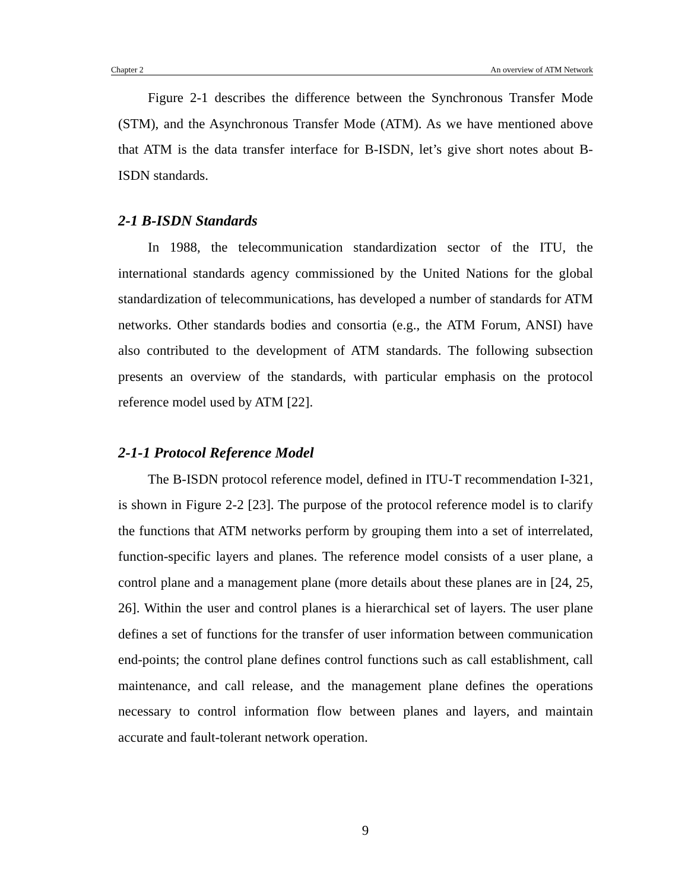Chapter 2 An overview of ATM Network
Figure 2-1 describes the difference between the Synchronous Transfer Mode (STM), and the Asynchronous Transfer Mode (ATM). As we have mentioned above that ATM is the data transfer interface for B-ISDN, let’s give short notes about B-ISDN standards.
2-1 B-ISDN Standards
In 1988, the telecommunication standardization sector of the ITU, the international standards agency commissioned by the United Nations for the global standardization of telecommunications, has developed a number of standards for ATM networks. Other standards bodies and consortia (e.g., the ATM Forum, ANSI) have also contributed to the development of ATM standards. The following subsection presents an overview of the standards, with particular emphasis on the protocol reference model used by ATM [22].
2-1-1 Protocol Reference Model
The B-ISDN protocol reference model, defined in ITU-T recommendation I-321, is shown in Figure 2-2 [23]. The purpose of the protocol reference model is to clarify the functions that ATM networks perform by grouping them into a set of interrelated, function-specific layers and planes. The reference model consists of a user plane, a control plane and a management plane (more details about these planes are in [24, 25, 26]. Within the user and control planes is a hierarchical set of layers. The user plane defines a set of functions for the transfer of user information between communication end-points; the control plane defines control functions such as call establishment, call maintenance, and call release, and the management plane defines the operations necessary to control information flow between planes and layers, and maintain accurate and fault-tolerant network operation.
9